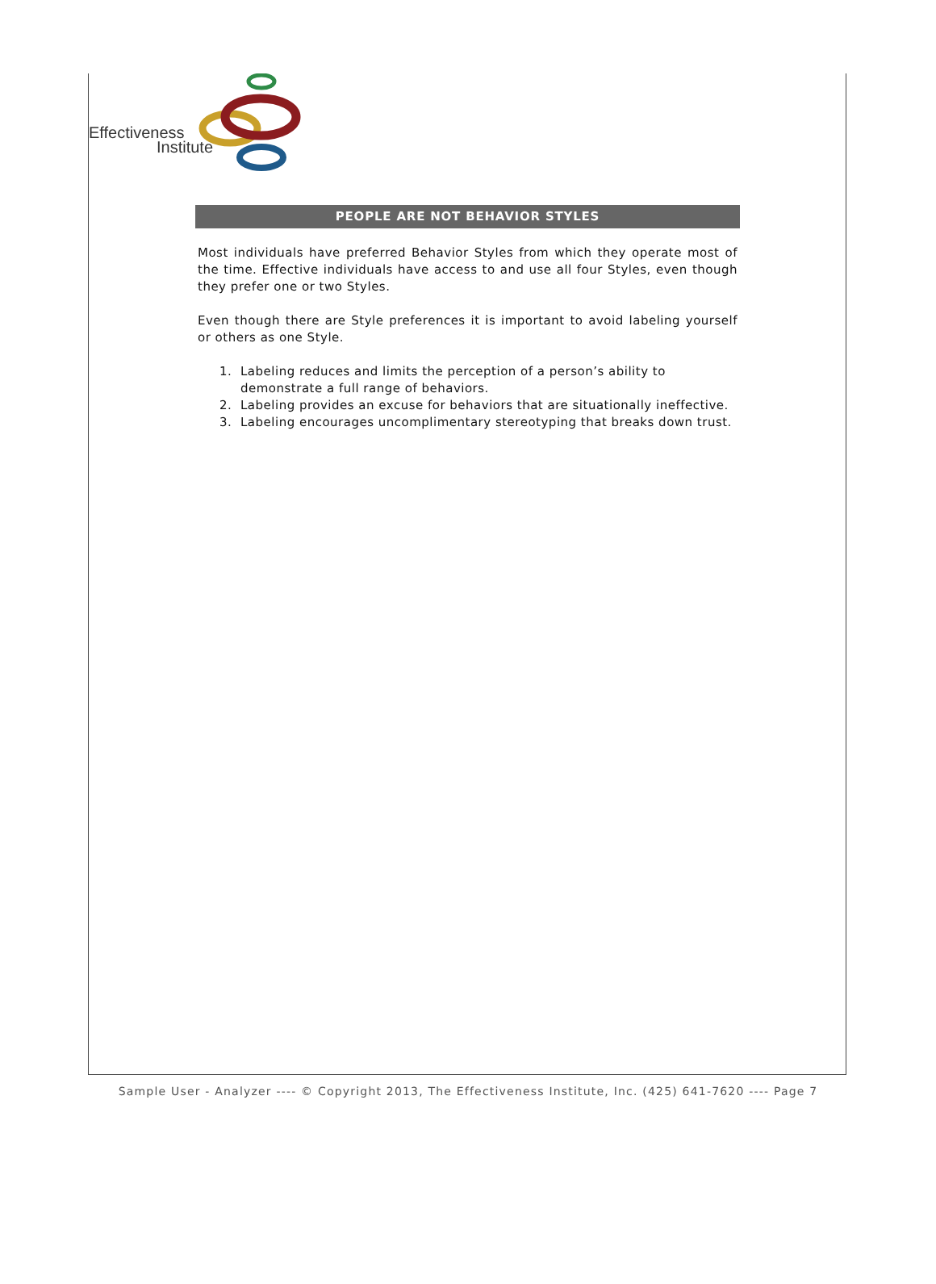Effectiveness
Institute
PEOPLE ARE NOT BEHAVIOR STYLES
Most individuals have preferred Behavior Styles from which they operate most of the time. Effective individuals have access to and use all four Styles, even though they prefer one or two Styles.
Even though there are Style preferences it is important to avoid labeling yourself or others as one Style.
1. Labeling reduces and limits the perception of a person’s ability to demonstrate a full range of behaviors.
2. Labeling provides an excuse for behaviors that are situationally ineffective.
3. Labeling encourages uncomplimentary stereotyping that breaks down trust.
Sample User - Analyzer ---- © Copyright 2013, The Effectiveness Institute, Inc. (425) 641-7620 ---- Page 7